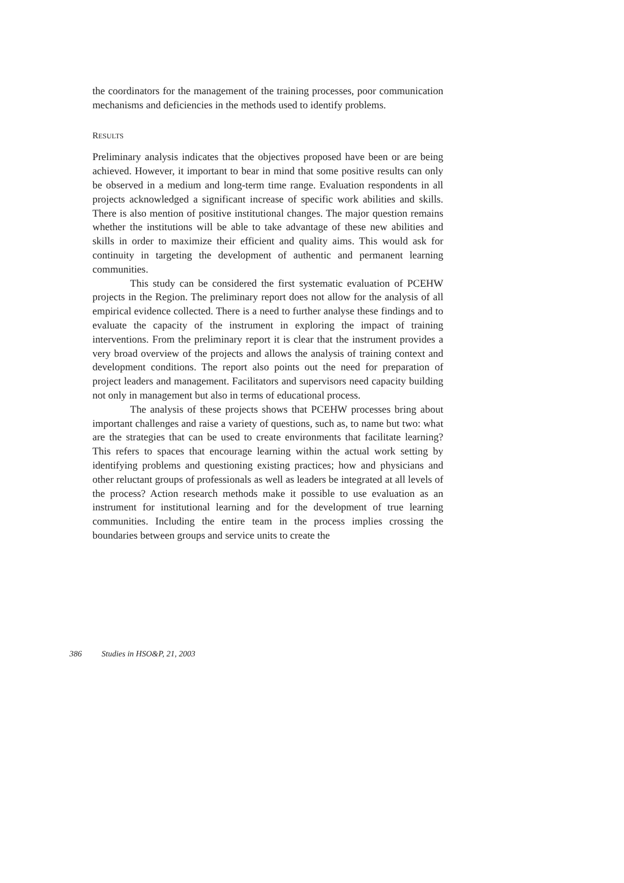the coordinators for the management of the training processes, poor communication mechanisms and deficiencies in the methods used to identify problems.
RESULTS
Preliminary analysis indicates that the objectives proposed have been or are being achieved. However, it important to bear in mind that some positive results can only be observed in a medium and long-term time range. Evaluation respondents in all projects acknowledged a significant increase of specific work abilities and skills. There is also mention of positive institutional changes. The major question remains whether the institutions will be able to take advantage of these new abilities and skills in order to maximize their efficient and quality aims. This would ask for continuity in targeting the development of authentic and permanent learning communities.
This study can be considered the first systematic evaluation of PCEHW projects in the Region. The preliminary report does not allow for the analysis of all empirical evidence collected. There is a need to further analyse these findings and to evaluate the capacity of the instrument in exploring the impact of training interventions. From the preliminary report it is clear that the instrument provides a very broad overview of the projects and allows the analysis of training context and development conditions. The report also points out the need for preparation of project leaders and management. Facilitators and supervisors need capacity building not only in management but also in terms of educational process.
The analysis of these projects shows that PCEHW processes bring about important challenges and raise a variety of questions, such as, to name but two: what are the strategies that can be used to create environments that facilitate learning? This refers to spaces that encourage learning within the actual work setting by identifying problems and questioning existing practices; how and physicians and other reluctant groups of professionals as well as leaders be integrated at all levels of the process? Action research methods make it possible to use evaluation as an instrument for institutional learning and for the development of true learning communities. Including the entire team in the process implies crossing the boundaries between groups and service units to create the
386 Studies in HSO&P, 21, 2003